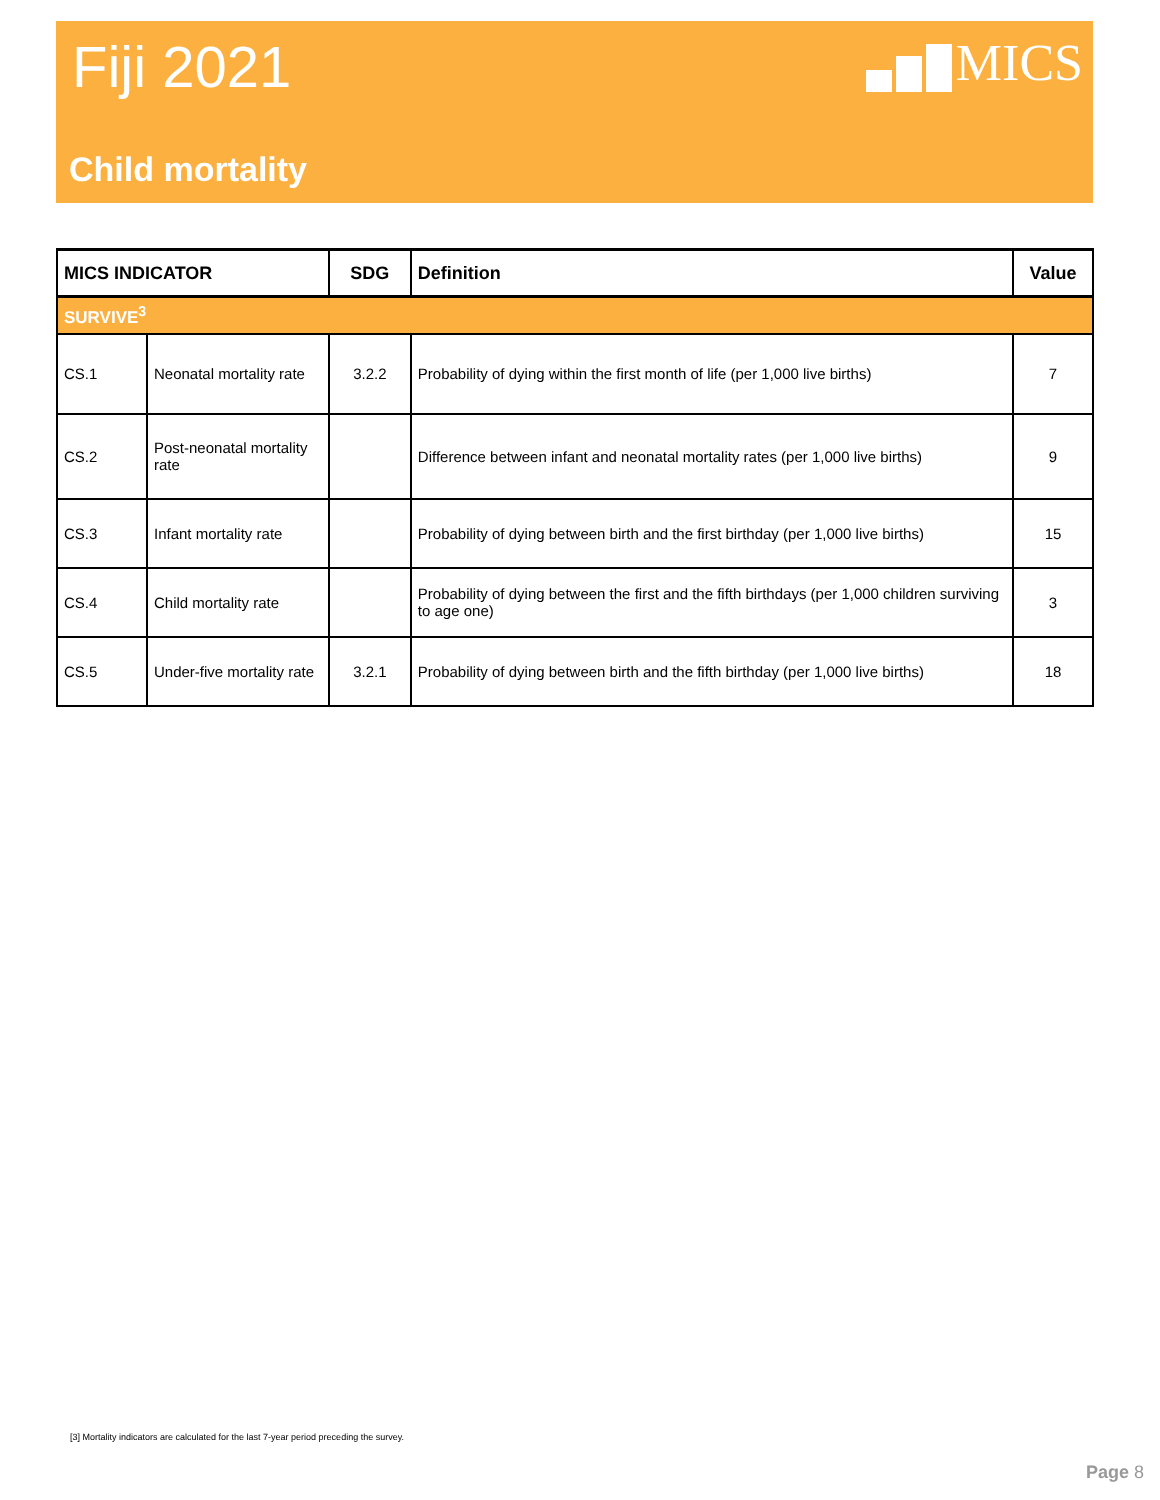Fiji 2021
MICS
Child mortality
| MICS INDICATOR | | SDG | Definition | Value |
| --- | --- | --- | --- | --- |
| SURVIVE<sup>3</sup> | | | | |
| CS.1 | Neonatal mortality rate | 3.2.2 | Probability of dying within the first month of life (per 1,000 live births) | 7 |
| CS.2 | Post-neonatal mortality rate | | Difference between infant and neonatal mortality rates (per 1,000 live births) | 9 |
| CS.3 | Infant mortality rate | | Probability of dying between birth and the first birthday (per 1,000 live births) | 15 |
| CS.4 | Child mortality rate | | Probability of dying between the first and the fifth birthdays (per 1,000 children surviving to age one) | 3 |
| CS.5 | Under-five mortality rate | 3.2.1 | Probability of dying between birth and the fifth birthday (per 1,000 live births) | 18 |
[3] Mortality indicators are calculated for the last 7-year period preceding the survey.
Page 8